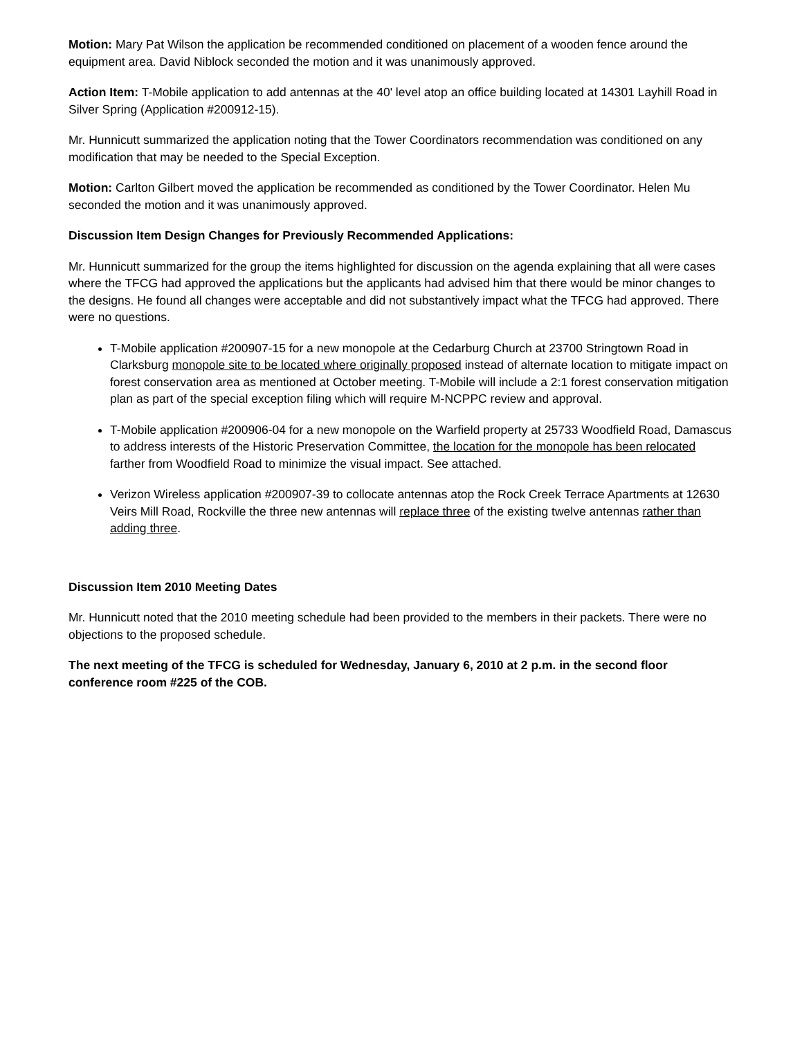Motion: Mary Pat Wilson the application be recommended conditioned on placement of a wooden fence around the equipment area. David Niblock seconded the motion and it was unanimously approved.
Action Item: T-Mobile application to add antennas at the 40' level atop an office building located at 14301 Layhill Road in Silver Spring (Application #200912-15).
Mr. Hunnicutt summarized the application noting that the Tower Coordinators recommendation was conditioned on any modification that may be needed to the Special Exception.
Motion: Carlton Gilbert moved the application be recommended as conditioned by the Tower Coordinator. Helen Mu seconded the motion and it was unanimously approved.
Discussion Item Design Changes for Previously Recommended Applications:
Mr. Hunnicutt summarized for the group the items highlighted for discussion on the agenda explaining that all were cases where the TFCG had approved the applications but the applicants had advised him that there would be minor changes to the designs. He found all changes were acceptable and did not substantively impact what the TFCG had approved. There were no questions.
T-Mobile application #200907-15 for a new monopole at the Cedarburg Church at 23700 Stringtown Road in Clarksburg monopole site to be located where originally proposed instead of alternate location to mitigate impact on forest conservation area as mentioned at October meeting. T-Mobile will include a 2:1 forest conservation mitigation plan as part of the special exception filing which will require M-NCPPC review and approval.
T-Mobile application #200906-04 for a new monopole on the Warfield property at 25733 Woodfield Road, Damascus to address interests of the Historic Preservation Committee, the location for the monopole has been relocated farther from Woodfield Road to minimize the visual impact. See attached.
Verizon Wireless application #200907-39 to collocate antennas atop the Rock Creek Terrace Apartments at 12630 Veirs Mill Road, Rockville the three new antennas will replace three of the existing twelve antennas rather than adding three.
Discussion Item 2010 Meeting Dates
Mr. Hunnicutt noted that the 2010 meeting schedule had been provided to the members in their packets. There were no objections to the proposed schedule.
The next meeting of the TFCG is scheduled for Wednesday, January 6, 2010 at 2 p.m. in the second floor conference room #225 of the COB.